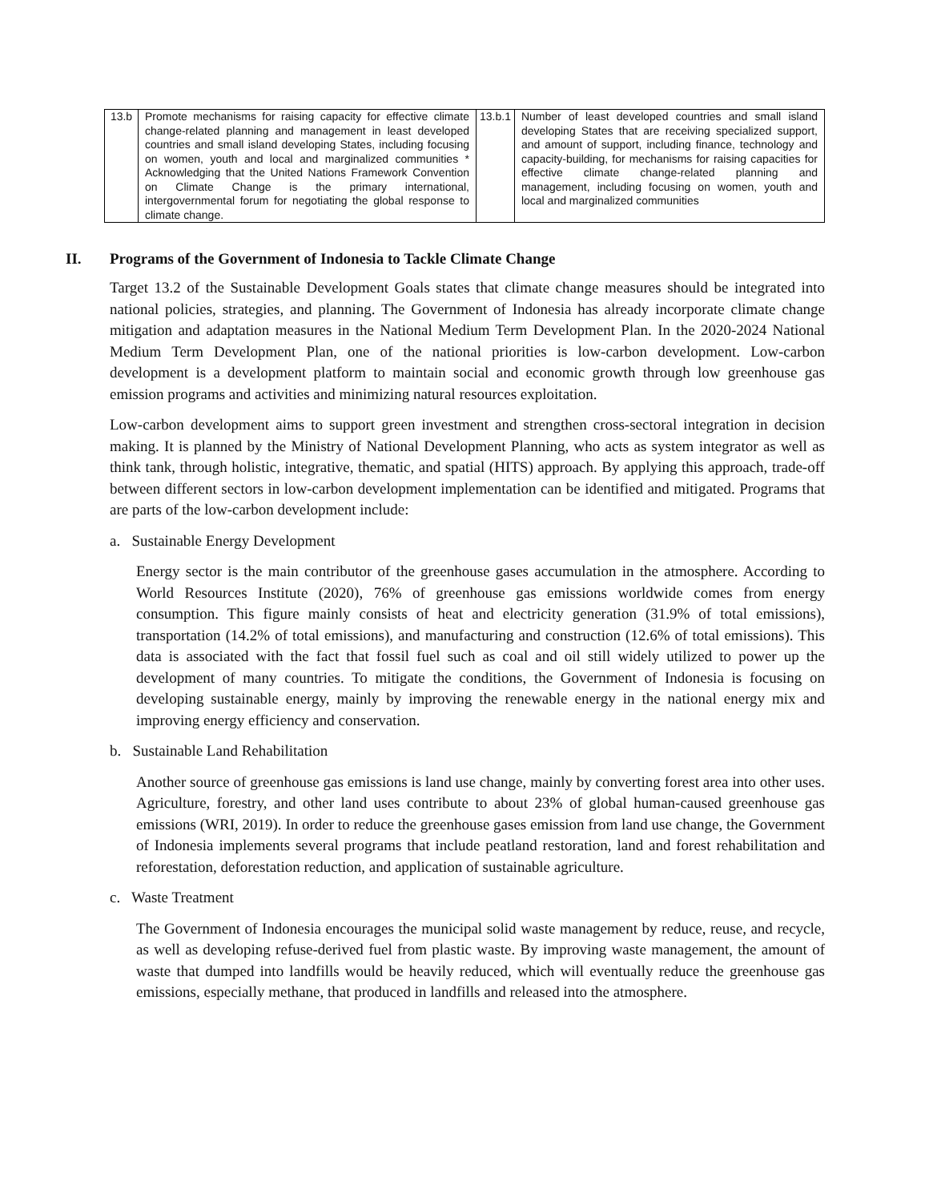| 13.b | Promote mechanisms for raising capacity for effective climate change-related planning and management in least developed countries and small island developing States, including focusing on women, youth and local and marginalized communities * Acknowledging that the United Nations Framework Convention on Climate Change is the primary international, intergovernmental forum for negotiating the global response to climate change. | 13.b.1 | Number of least developed countries and small island developing States that are receiving specialized support, and amount of support, including finance, technology and capacity-building, for mechanisms for raising capacities for effective climate change-related planning and management, including focusing on women, youth and local and marginalized communities |
II. Programs of the Government of Indonesia to Tackle Climate Change
Target 13.2 of the Sustainable Development Goals states that climate change measures should be integrated into national policies, strategies, and planning. The Government of Indonesia has already incorporate climate change mitigation and adaptation measures in the National Medium Term Development Plan. In the 2020-2024 National Medium Term Development Plan, one of the national priorities is low-carbon development. Low-carbon development is a development platform to maintain social and economic growth through low greenhouse gas emission programs and activities and minimizing natural resources exploitation.
Low-carbon development aims to support green investment and strengthen cross-sectoral integration in decision making. It is planned by the Ministry of National Development Planning, who acts as system integrator as well as think tank, through holistic, integrative, thematic, and spatial (HITS) approach. By applying this approach, trade-off between different sectors in low-carbon development implementation can be identified and mitigated. Programs that are parts of the low-carbon development include:
a. Sustainable Energy Development
Energy sector is the main contributor of the greenhouse gases accumulation in the atmosphere. According to World Resources Institute (2020), 76% of greenhouse gas emissions worldwide comes from energy consumption. This figure mainly consists of heat and electricity generation (31.9% of total emissions), transportation (14.2% of total emissions), and manufacturing and construction (12.6% of total emissions). This data is associated with the fact that fossil fuel such as coal and oil still widely utilized to power up the development of many countries. To mitigate the conditions, the Government of Indonesia is focusing on developing sustainable energy, mainly by improving the renewable energy in the national energy mix and improving energy efficiency and conservation.
b. Sustainable Land Rehabilitation
Another source of greenhouse gas emissions is land use change, mainly by converting forest area into other uses. Agriculture, forestry, and other land uses contribute to about 23% of global human-caused greenhouse gas emissions (WRI, 2019). In order to reduce the greenhouse gases emission from land use change, the Government of Indonesia implements several programs that include peatland restoration, land and forest rehabilitation and reforestation, deforestation reduction, and application of sustainable agriculture.
c. Waste Treatment
The Government of Indonesia encourages the municipal solid waste management by reduce, reuse, and recycle, as well as developing refuse-derived fuel from plastic waste. By improving waste management, the amount of waste that dumped into landfills would be heavily reduced, which will eventually reduce the greenhouse gas emissions, especially methane, that produced in landfills and released into the atmosphere.